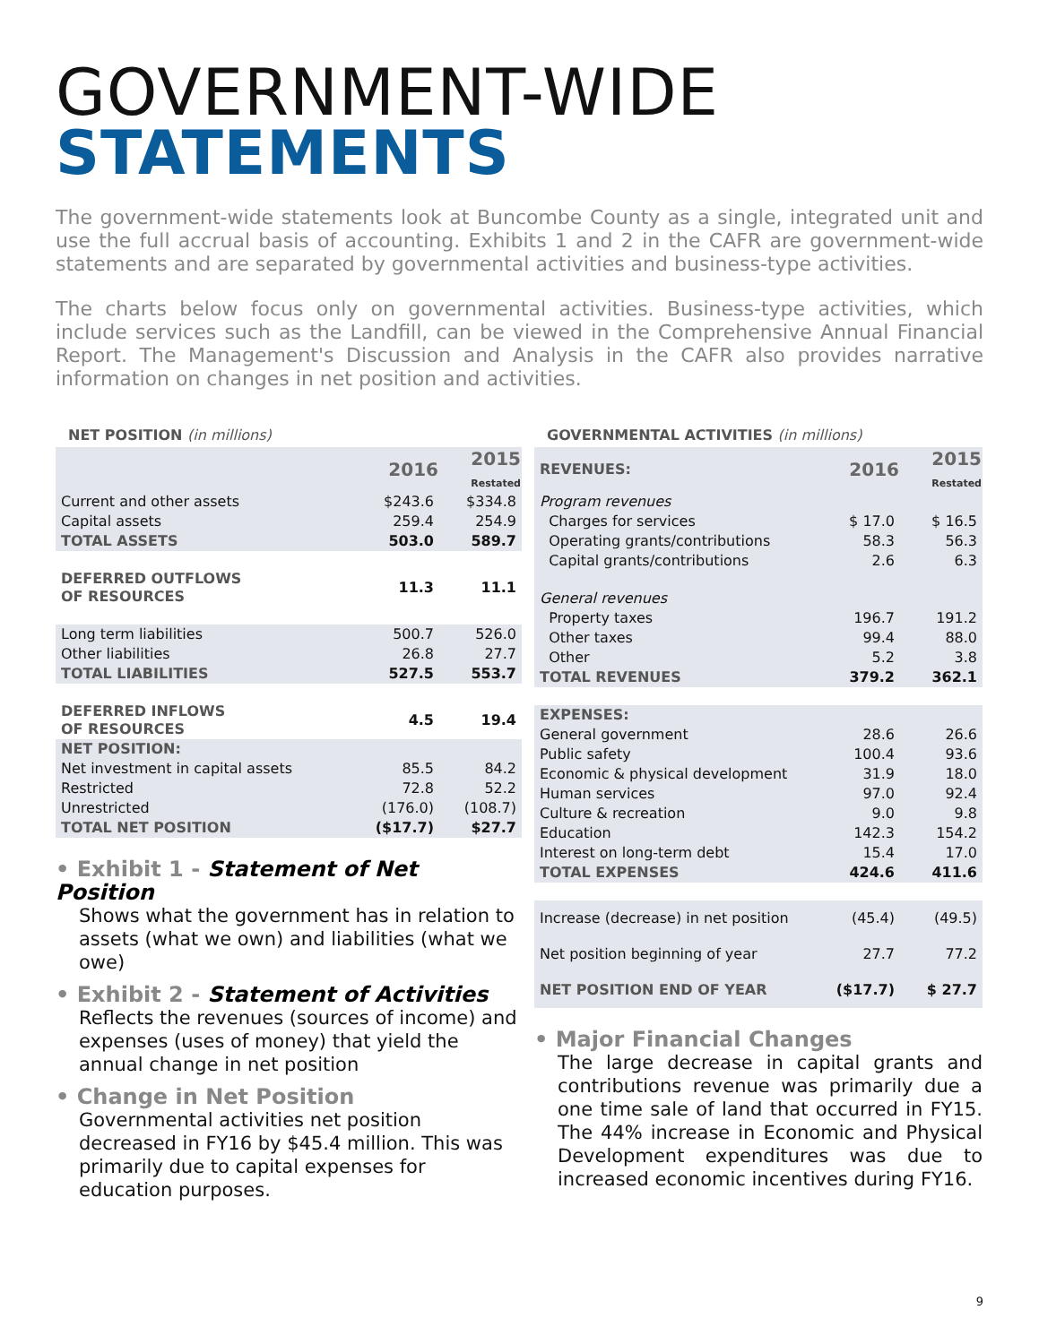GOVERNMENT-WIDE
STATEMENTS
The government-wide statements look at Buncombe County as a single, integrated unit and use the full accrual basis of accounting. Exhibits 1 and 2 in the CAFR are government-wide statements and are separated by governmental activities and business-type activities.
The charts below focus only on governmental activities. Business-type activities, which include services such as the Landfill, can be viewed in the Comprehensive Annual Financial Report. The Management's Discussion and Analysis in the CAFR also provides narrative information on changes in net position and activities.
NET POSITION (in millions)
| | 2016 | 2015 Restated |
| Current and other assets | $243.6 | $334.8 |
| Capital assets | 259.4 | 254.9 |
| TOTAL ASSETS | 503.0 | 589.7 |
| DEFERRED OUTFLOWS OF RESOURCES | 11.3 | 11.1 |
| Long term liabilities | 500.7 | 526.0 |
| Other liabilities | 26.8 | 27.7 |
| TOTAL LIABILITIES | 527.5 | 553.7 |
| DEFERRED INFLOWS OF RESOURCES | 4.5 | 19.4 |
| NET POSITION: | | |
| Net investment in capital assets | 85.5 | 84.2 |
| Restricted | 72.8 | 52.2 |
| Unrestricted | (176.0) | (108.7) |
| TOTAL NET POSITION | ($17.7) | $27.7 |
• Exhibit 1 - Statement of Net Position
Shows what the government has in relation to assets (what we own) and liabilities (what we owe)
• Exhibit 2 - Statement of Activities
Reflects the revenues (sources of income) and expenses (uses of money) that yield the annual change in net position
• Change in Net Position
Governmental activities net position decreased in FY16 by $45.4 million. This was primarily due to capital expenses for education purposes.
GOVERNMENTAL ACTIVITIES (in millions)
| REVENUES: | 2016 | 2015 Restated |
| Program revenues | | |
| Charges for services | $ 17.0 | $ 16.5 |
| Operating grants/contributions | 58.3 | 56.3 |
| Capital grants/contributions | 2.6 | 6.3 |
| General revenues | | |
| Property taxes | 196.7 | 191.2 |
| Other taxes | 99.4 | 88.0 |
| Other | 5.2 | 3.8 |
| TOTAL REVENUES | 379.2 | 362.1 |
| EXPENSES: | | |
| General government | 28.6 | 26.6 |
| Public safety | 100.4 | 93.6 |
| Economic & physical development | 31.9 | 18.0 |
| Human services | 97.0 | 92.4 |
| Culture & recreation | 9.0 | 9.8 |
| Education | 142.3 | 154.2 |
| Interest on long-term debt | 15.4 | 17.0 |
| TOTAL EXPENSES | 424.6 | 411.6 |
| Increase (decrease) in net position | (45.4) | (49.5) |
| Net position beginning of year | 27.7 | 77.2 |
| NET POSITION END OF YEAR | ($17.7) | $ 27.7 |
• Major Financial Changes
The large decrease in capital grants and contributions revenue was primarily due a one time sale of land that occurred in FY15. The 44% increase in Economic and Physical Development expenditures was due to increased economic incentives during FY16.
9